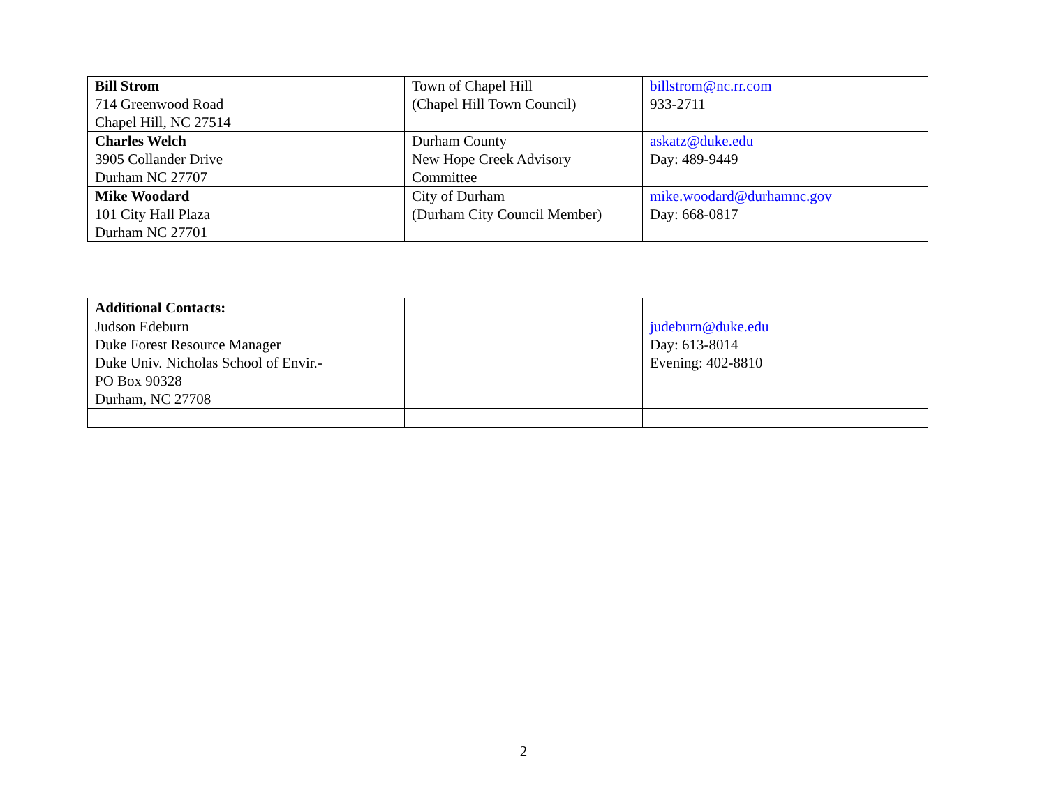| Bill Strom 714 Greenwood Road Chapel Hill, NC 27514 | Town of Chapel Hill (Chapel Hill Town Council) | billstrom@nc.rr.com 933-2711 |
| Charles Welch 3905 Collander Drive Durham NC 27707 | Durham County New Hope Creek Advisory Committee | askatz@duke.edu Day: 489-9449 |
| Mike Woodard 101 City Hall Plaza Durham NC 27701 | City of Durham (Durham City Council Member) | mike.woodard@durhamnc.gov Day: 668-0817 |
| Additional Contacts: | | |
| Judson Edeburn Duke Forest Resource Manager Duke Univ. Nicholas School of Envir.- PO Box 90328 Durham, NC 27708 | | judeburn@duke.edu Day: 613-8014 Evening: 402-8810 |
2